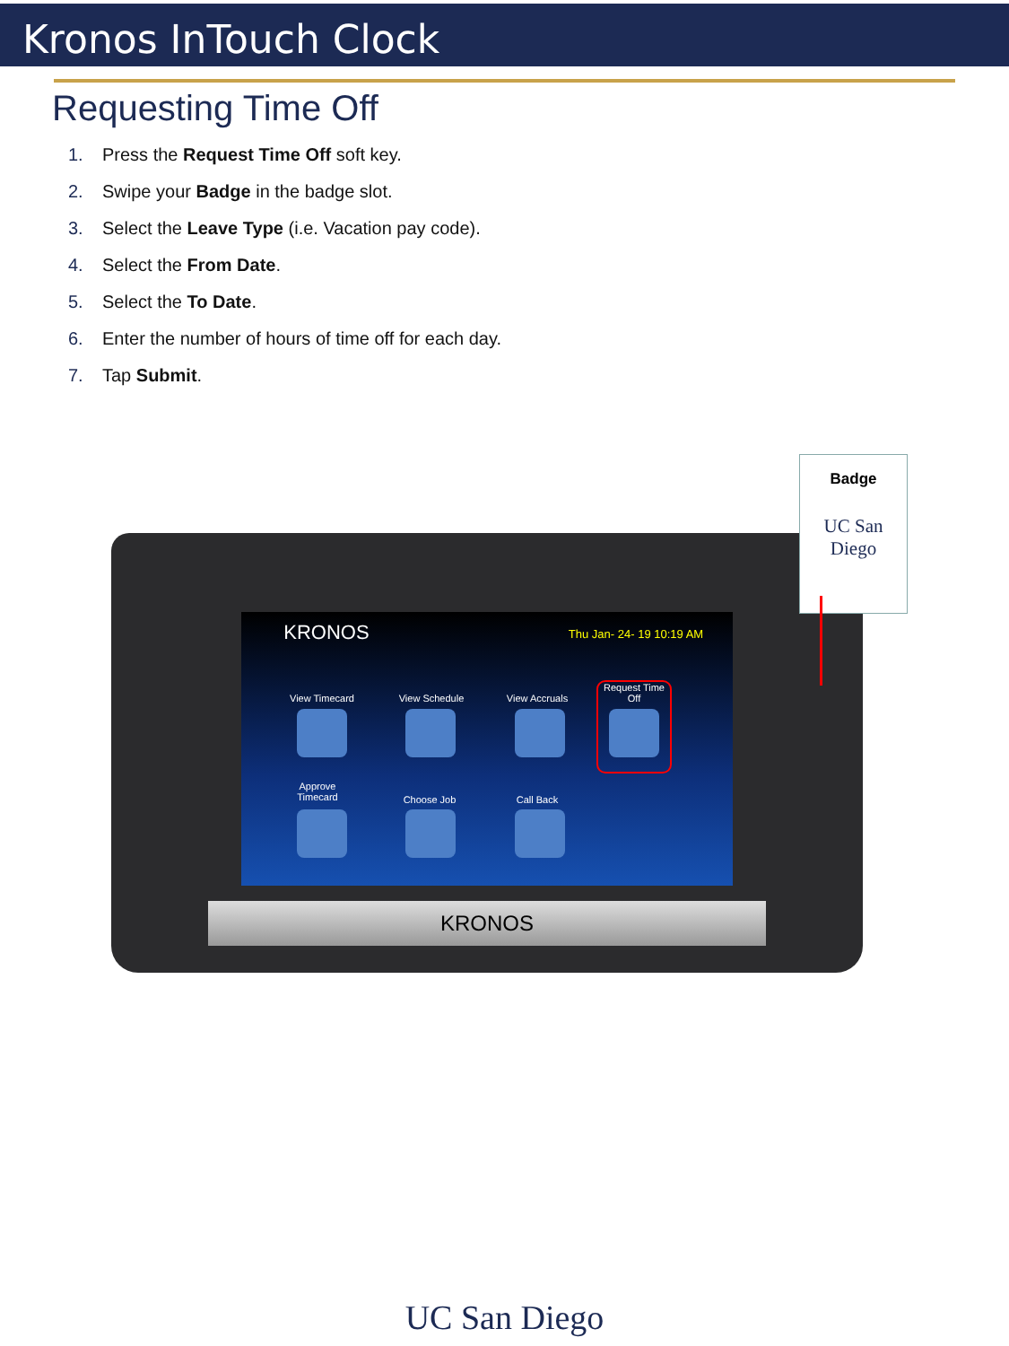Kronos InTouch Clock
Requesting Time Off
1. Press the Request Time Off soft key.
2. Swipe your Badge in the badge slot.
3. Select the Leave Type (i.e. Vacation pay code).
4. Select the From Date.
5. Select the To Date.
6. Enter the number of hours of time off for each day.
7. Tap Submit.
KRONOS
Thu Jan- 24- 19 10:19 AM
View Timecard
View Schedule
View Accruals
Request Time Off
Approve Timecard
Choose Job Call Back
KRONOS
Badge
UC San Diego
UC San Diego